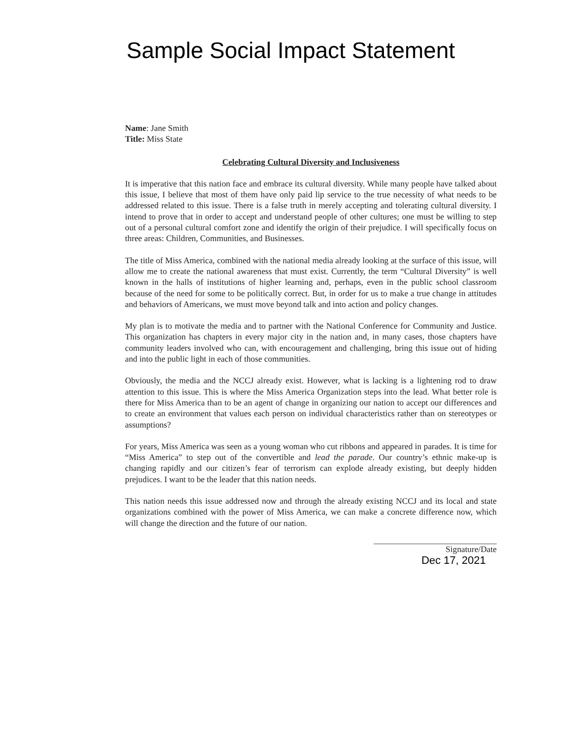Sample Social Impact Statement
Name: Jane Smith
Title: Miss State
Celebrating Cultural Diversity and Inclusiveness
It is imperative that this nation face and embrace its cultural diversity. While many people have talked about this issue, I believe that most of them have only paid lip service to the true necessity of what needs to be addressed related to this issue. There is a false truth in merely accepting and tolerating cultural diversity. I intend to prove that in order to accept and understand people of other cultures; one must be willing to step out of a personal cultural comfort zone and identify the origin of their prejudice. I will specifically focus on three areas: Children, Communities, and Businesses.
The title of Miss America, combined with the national media already looking at the surface of this issue, will allow me to create the national awareness that must exist. Currently, the term “Cultural Diversity” is well known in the halls of institutions of higher learning and, perhaps, even in the public school classroom because of the need for some to be politically correct. But, in order for us to make a true change in attitudes and behaviors of Americans, we must move beyond talk and into action and policy changes.
My plan is to motivate the media and to partner with the National Conference for Community and Justice. This organization has chapters in every major city in the nation and, in many cases, those chapters have community leaders involved who can, with encouragement and challenging, bring this issue out of hiding and into the public light in each of those communities.
Obviously, the media and the NCCJ already exist. However, what is lacking is a lightening rod to draw attention to this issue. This is where the Miss America Organization steps into the lead. What better role is there for Miss America than to be an agent of change in organizing our nation to accept our differences and to create an environment that values each person on individual characteristics rather than on stereotypes or assumptions?
For years, Miss America was seen as a young woman who cut ribbons and appeared in parades. It is time for “Miss America” to step out of the convertible and lead the parade. Our country’s ethnic make-up is changing rapidly and our citizen’s fear of terrorism can explode already existing, but deeply hidden prejudices. I want to be the leader that this nation needs.
This nation needs this issue addressed now and through the already existing NCCJ and its local and state organizations combined with the power of Miss America, we can make a concrete difference now, which will change the direction and the future of our nation.
Signature/Date
Dec 17, 2021